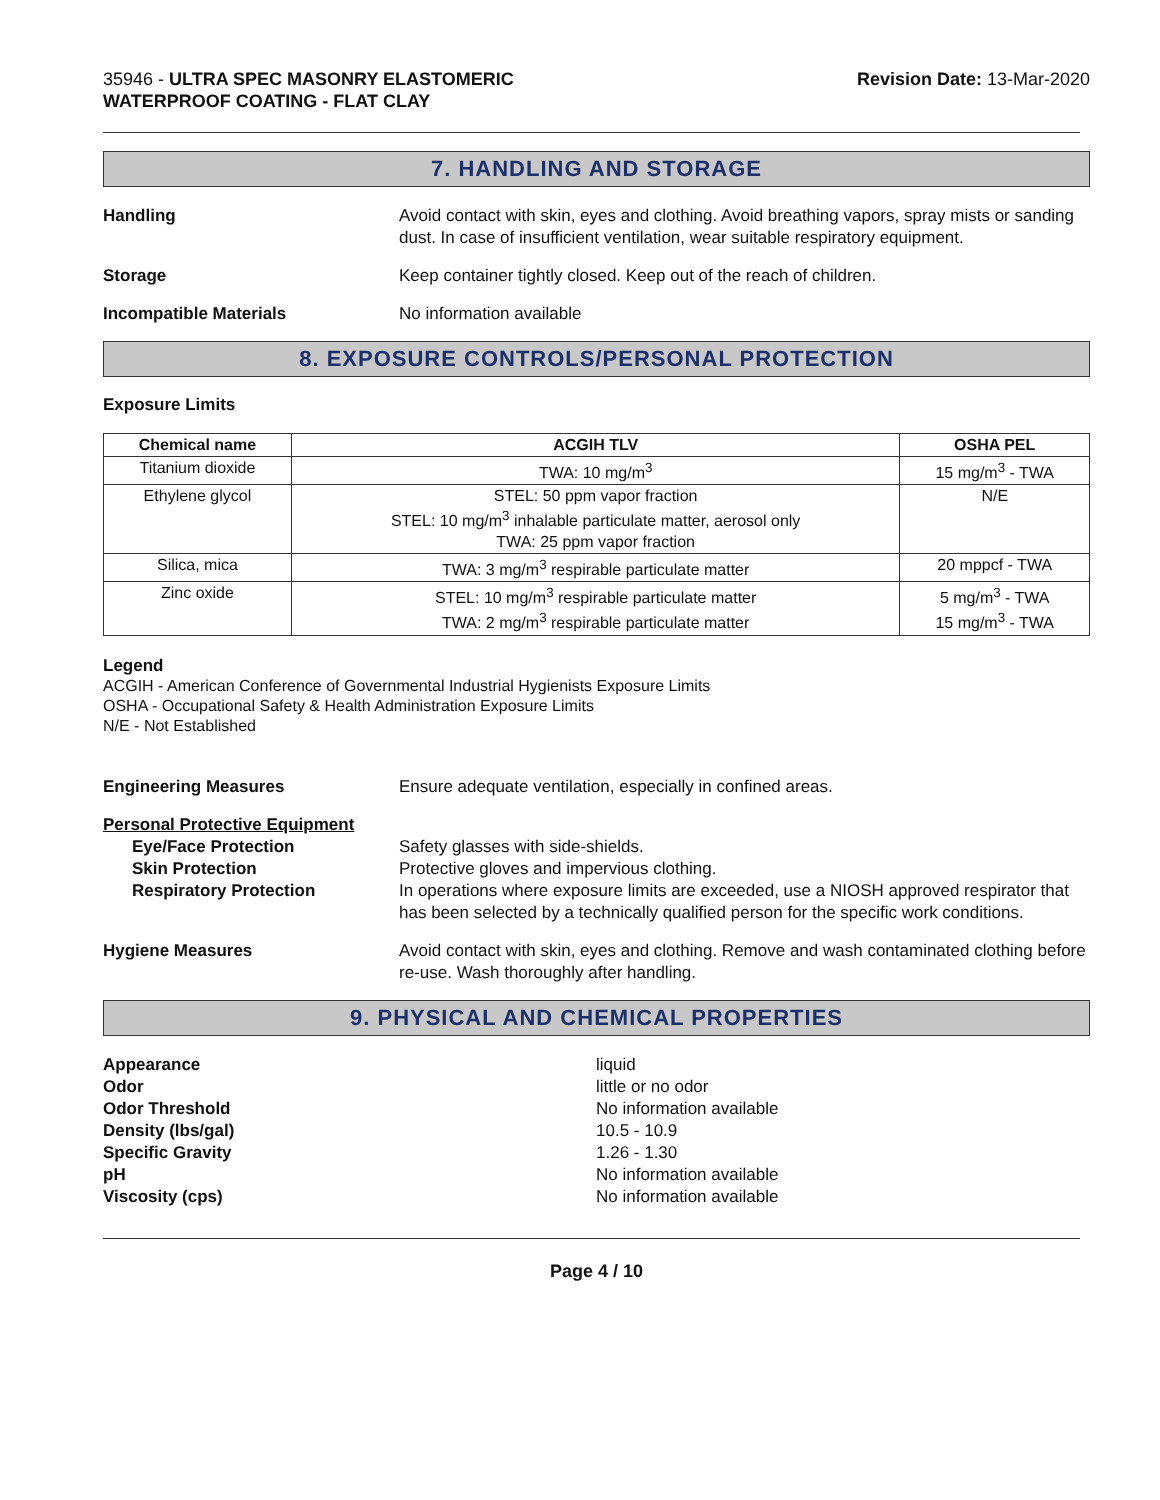35946 - ULTRA SPEC MASONRY ELASTOMERIC
WATERPROOF COATING - FLAT CLAY
Revision Date: 13-Mar-2020
7. HANDLING AND STORAGE
Handling Avoid contact with skin, eyes and clothing. Avoid breathing vapors, spray mists or sanding dust. In case of insufficient ventilation, wear suitable respiratory equipment.
Storage Keep container tightly closed. Keep out of the reach of children.
Incompatible Materials No information available
8. EXPOSURE CONTROLS/PERSONAL PROTECTION
Exposure Limits
| Chemical name | ACGIH TLV | OSHA PEL |
| --- | --- | --- |
| Titanium dioxide | TWA: 10 mg/m<sup>3</sup> | 15 mg/m<sup>3</sup> - TWA |
| Ethylene glycol | STEL: 50 ppm vapor fraction STEL: 10 mg/m<sup>3</sup> inhalable particulate matter, aerosol only TWA: 25 ppm vapor fraction | N/E |
| Silica, mica | TWA: 3 mg/m<sup>3</sup> respirable particulate matter | 20 mppcf - TWA |
| Zinc oxide | STEL: 10 mg/m<sup>3</sup> respirable particulate matter TWA: 2 mg/m<sup>3</sup> respirable particulate matter | 5 mg/m<sup>3</sup> - TWA 15 mg/m<sup>3</sup> - TWA |
Legend
ACGIH - American Conference of Governmental Industrial Hygienists Exposure Limits
OSHA - Occupational Safety & Health Administration Exposure Limits
N/E - Not Established
Engineering Measures Ensure adequate ventilation, especially in confined areas.
Personal Protective Equipment
Eye/Face Protection Safety glasses with side-shields.
Skin Protection Protective gloves and impervious clothing.
Respiratory Protection In operations where exposure limits are exceeded, use a NIOSH approved respirator that has been selected by a technically qualified person for the specific work conditions.
Hygiene Measures Avoid contact with skin, eyes and clothing. Remove and wash contaminated clothing before re-use. Wash thoroughly after handling.
9. PHYSICAL AND CHEMICAL PROPERTIES
Appearance
Odor
Odor Threshold
Density (lbs/gal)
Specific Gravity
pH
Viscosity (cps)
liquid
little or no odor
No information available
10.5 - 10.9
1.26 - 1.30
No information available
No information available
Page 4 / 10